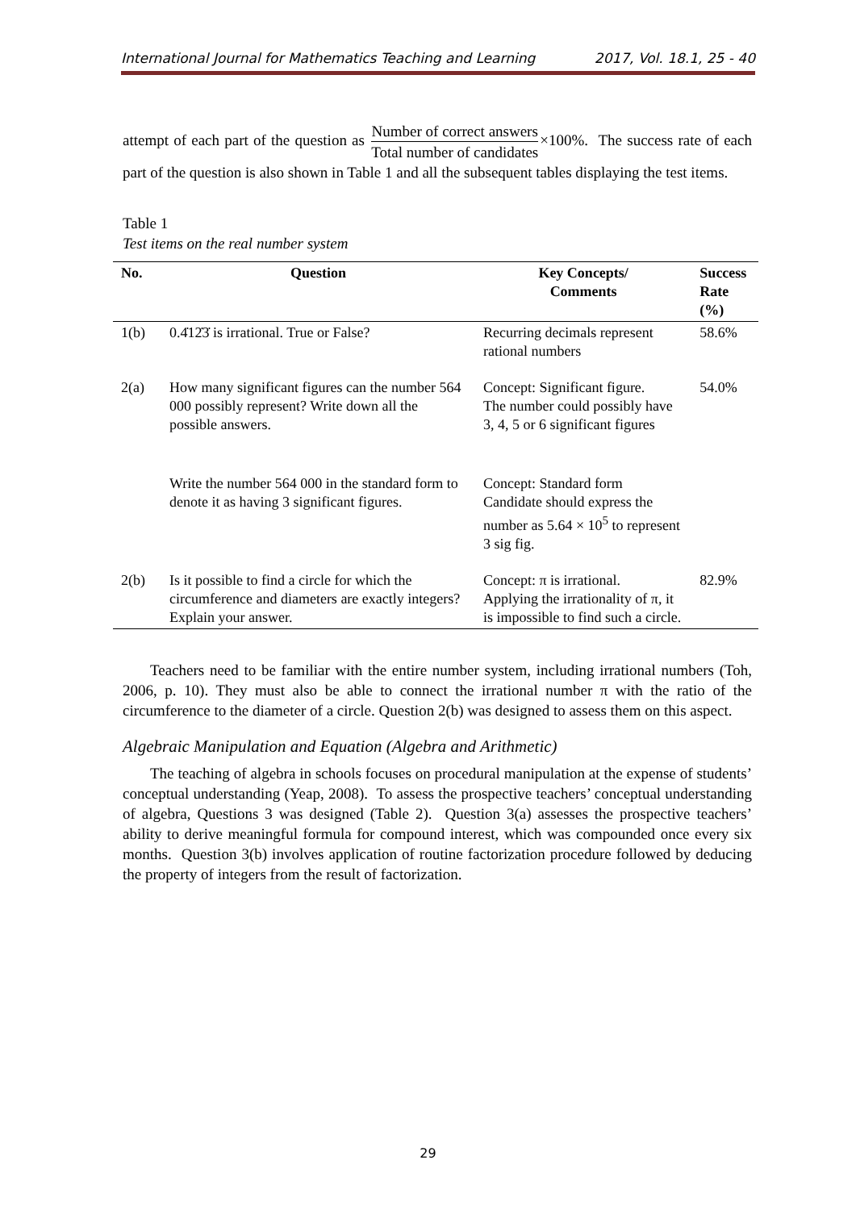International Journal for Mathematics Teaching and Learning 2017, Vol. 18.1, 25 - 40
attempt of each part of the question as Number of correct answers Total number of candidates×100%. The success rate of each part of the question is also shown in Table 1 and all the subsequent tables displaying the test items.
Table 1
Test items on the real number system
| No. | Question | Key Concepts/ Comments | Success Rate (%) |
| --- | --- | --- | --- |
| 1(b) | 0.4̇12̇3̇ is irrational. True or False? | Recurring decimals represent rational numbers | 58.6% |
| 2(a) | How many significant figures can the number 564 000 possibly represent? Write down all the possible answers. | Concept: Significant figure. The number could possibly have 3, 4, 5 or 6 significant figures | 54.0% |
| | Write the number 564 000 in the standard form to denote it as having 3 significant figures. | Concept: Standard form Candidate should express the number as 5.64 × 10<sup>5</sup> to represent 3 sig fig. | |
| 2(b) | Is it possible to find a circle for which the circumference and diameters are exactly integers? Explain your answer. | Concept: π is irrational. Applying the irrationality of π, it is impossible to find such a circle. | 82.9% |
Teachers need to be familiar with the entire number system, including irrational numbers (Toh, 2006, p. 10). They must also be able to connect the irrational number π with the ratio of the circumference to the diameter of a circle. Question 2(b) was designed to assess them on this aspect.
Algebraic Manipulation and Equation (Algebra and Arithmetic)
The teaching of algebra in schools focuses on procedural manipulation at the expense of students’ conceptual understanding (Yeap, 2008). To assess the prospective teachers’ conceptual understanding of algebra, Questions 3 was designed (Table 2). Question 3(a) assesses the prospective teachers’ ability to derive meaningful formula for compound interest, which was compounded once every six months. Question 3(b) involves application of routine factorization procedure followed by deducing the property of integers from the result of factorization.
29